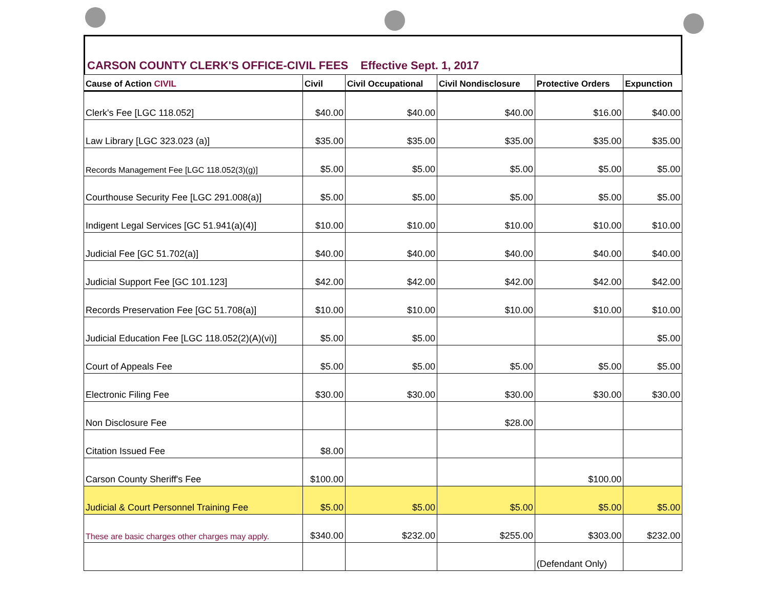CARSON COUNTY CLERK'S OFFICE-CIVIL FEES Effective Sept. 1, 2017
| Cause of Action CIVIL | Civil | Civil Occupational | Civil Nondisclosure | Protective Orders | Expunction |
| --- | --- | --- | --- | --- | --- |
| Clerk's Fee [LGC 118.052] | $40.00 | $40.00 | $40.00 | $16.00 | $40.00 |
| Law Library [LGC 323.023 (a)] | $35.00 | $35.00 | $35.00 | $35.00 | $35.00 |
| Records Management Fee [LGC 118.052(3)(g)] | $5.00 | $5.00 | $5.00 | $5.00 | $5.00 |
| Courthouse Security Fee [LGC 291.008(a)] | $5.00 | $5.00 | $5.00 | $5.00 | $5.00 |
| Indigent Legal Services [GC 51.941(a)(4)] | $10.00 | $10.00 | $10.00 | $10.00 | $10.00 |
| Judicial Fee [GC 51.702(a)] | $40.00 | $40.00 | $40.00 | $40.00 | $40.00 |
| Judicial Support Fee [GC 101.123] | $42.00 | $42.00 | $42.00 | $42.00 | $42.00 |
| Records Preservation Fee [GC 51.708(a)] | $10.00 | $10.00 | $10.00 | $10.00 | $10.00 |
| Judicial Education Fee [LGC 118.052(2)(A)(vi)] | $5.00 | $5.00 | | | $5.00 |
| Court of Appeals Fee | $5.00 | $5.00 | $5.00 | $5.00 | $5.00 |
| Electronic Filing Fee | $30.00 | $30.00 | $30.00 | $30.00 | $30.00 |
| Non Disclosure Fee | | | $28.00 | | |
| Citation Issued Fee | $8.00 | | | | |
| Carson County Sheriff's Fee | $100.00 | | | $100.00 | |
| Judicial & Court Personnel Training Fee | $5.00 | $5.00 | $5.00 | $5.00 | $5.00 |
| These are basic charges other charges may apply. | $340.00 | $232.00 | $255.00 | $303.00 | $232.00 |
| | | | | (Defendant Only) | |